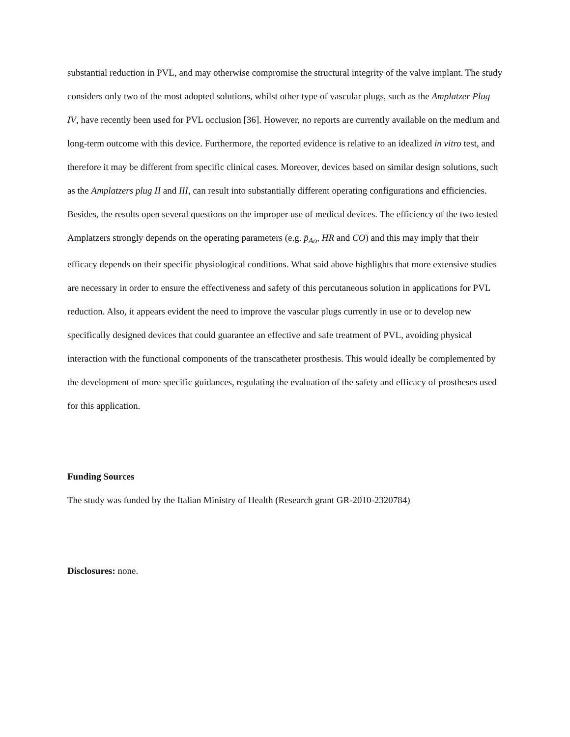substantial reduction in PVL, and may otherwise compromise the structural integrity of the valve implant. The study considers only two of the most adopted solutions, whilst other type of vascular plugs, such as the Amplatzer Plug IV, have recently been used for PVL occlusion [36]. However, no reports are currently available on the medium and long-term outcome with this device. Furthermore, the reported evidence is relative to an idealized in vitro test, and therefore it may be different from specific clinical cases. Moreover, devices based on similar design solutions, such as the Amplatzers plug II and III, can result into substantially different operating configurations and efficiencies.
Besides, the results open several questions on the improper use of medical devices. The efficiency of the two tested Amplatzers strongly depends on the operating parameters (e.g. p̄<sub>Ao</sub>, HR and CO) and this may imply that their efficacy depends on their specific physiological conditions. What said above highlights that more extensive studies are necessary in order to ensure the effectiveness and safety of this percutaneous solution in applications for PVL reduction. Also, it appears evident the need to improve the vascular plugs currently in use or to develop new specifically designed devices that could guarantee an effective and safe treatment of PVL, avoiding physical interaction with the functional components of the transcatheter prosthesis. This would ideally be complemented by the development of more specific guidances, regulating the evaluation of the safety and efficacy of prostheses used for this application.
Funding Sources
The study was funded by the Italian Ministry of Health (Research grant GR-2010-2320784)
Disclosures: none.